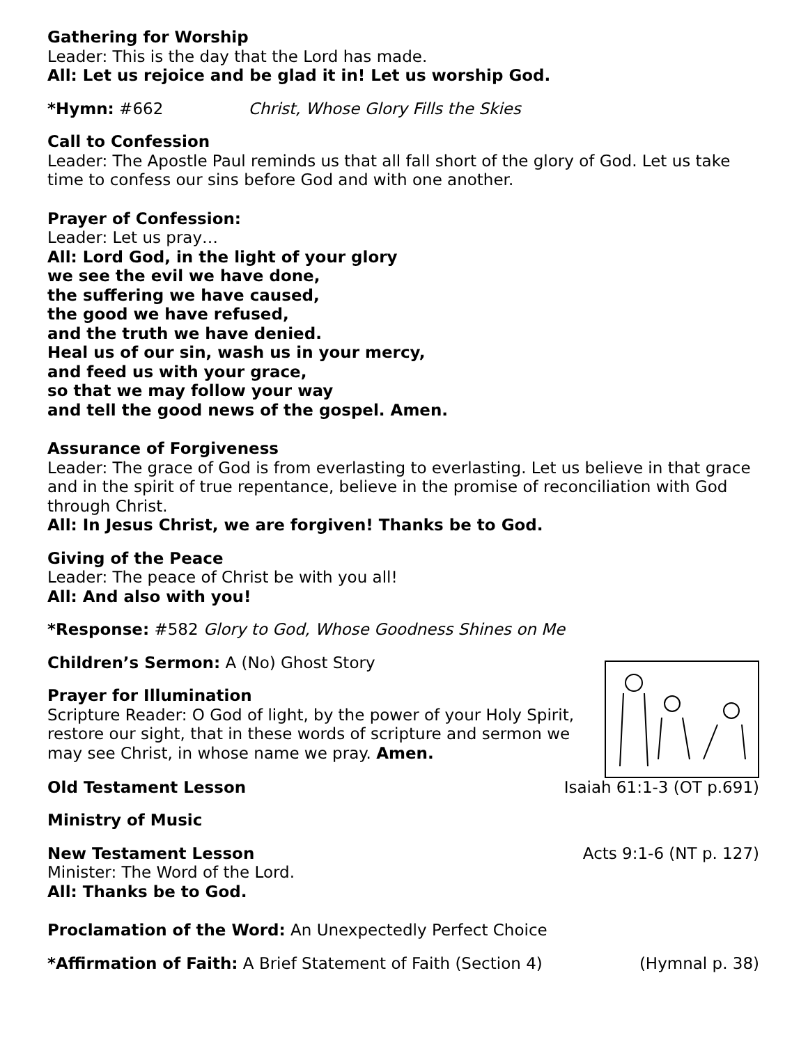Gathering for Worship
Leader: This is the day that the Lord has made.
All: Let us rejoice and be glad it in! Let us worship God.
*Hymn: #662 Christ, Whose Glory Fills the Skies
Call to Confession
Leader: The Apostle Paul reminds us that all fall short of the glory of God. Let us take time to confess our sins before God and with one another.
Prayer of Confession:
Leader: Let us pray…
All: Lord God, in the light of your glory
we see the evil we have done,
the suffering we have caused,
the good we have refused,
and the truth we have denied.
Heal us of our sin, wash us in your mercy,
and feed us with your grace,
so that we may follow your way
and tell the good news of the gospel. Amen.
Assurance of Forgiveness
Leader: The grace of God is from everlasting to everlasting. Let us believe in that grace and in the spirit of true repentance, believe in the promise of reconciliation with God through Christ.
All: In Jesus Christ, we are forgiven! Thanks be to God.
Giving of the Peace
Leader: The peace of Christ be with you all!
All: And also with you!
*Response: #582 Glory to God, Whose Goodness Shines on Me
Children’s Sermon: A (No) Ghost Story
Prayer for Illumination
Scripture Reader: O God of light, by the power of your Holy Spirit, restore our sight, that in these words of scripture and sermon we may see Christ, in whose name we pray. Amen.
Old Testament Lesson Isaiah 61:1-3 (OT p.691)
Ministry of Music
New Testament Lesson Acts 9:1-6 (NT p. 127)
Minister: The Word of the Lord.
All: Thanks be to God.
Proclamation of the Word: An Unexpectedly Perfect Choice
*Affirmation of Faith: A Brief Statement of Faith (Section 4) (Hymnal p. 38)